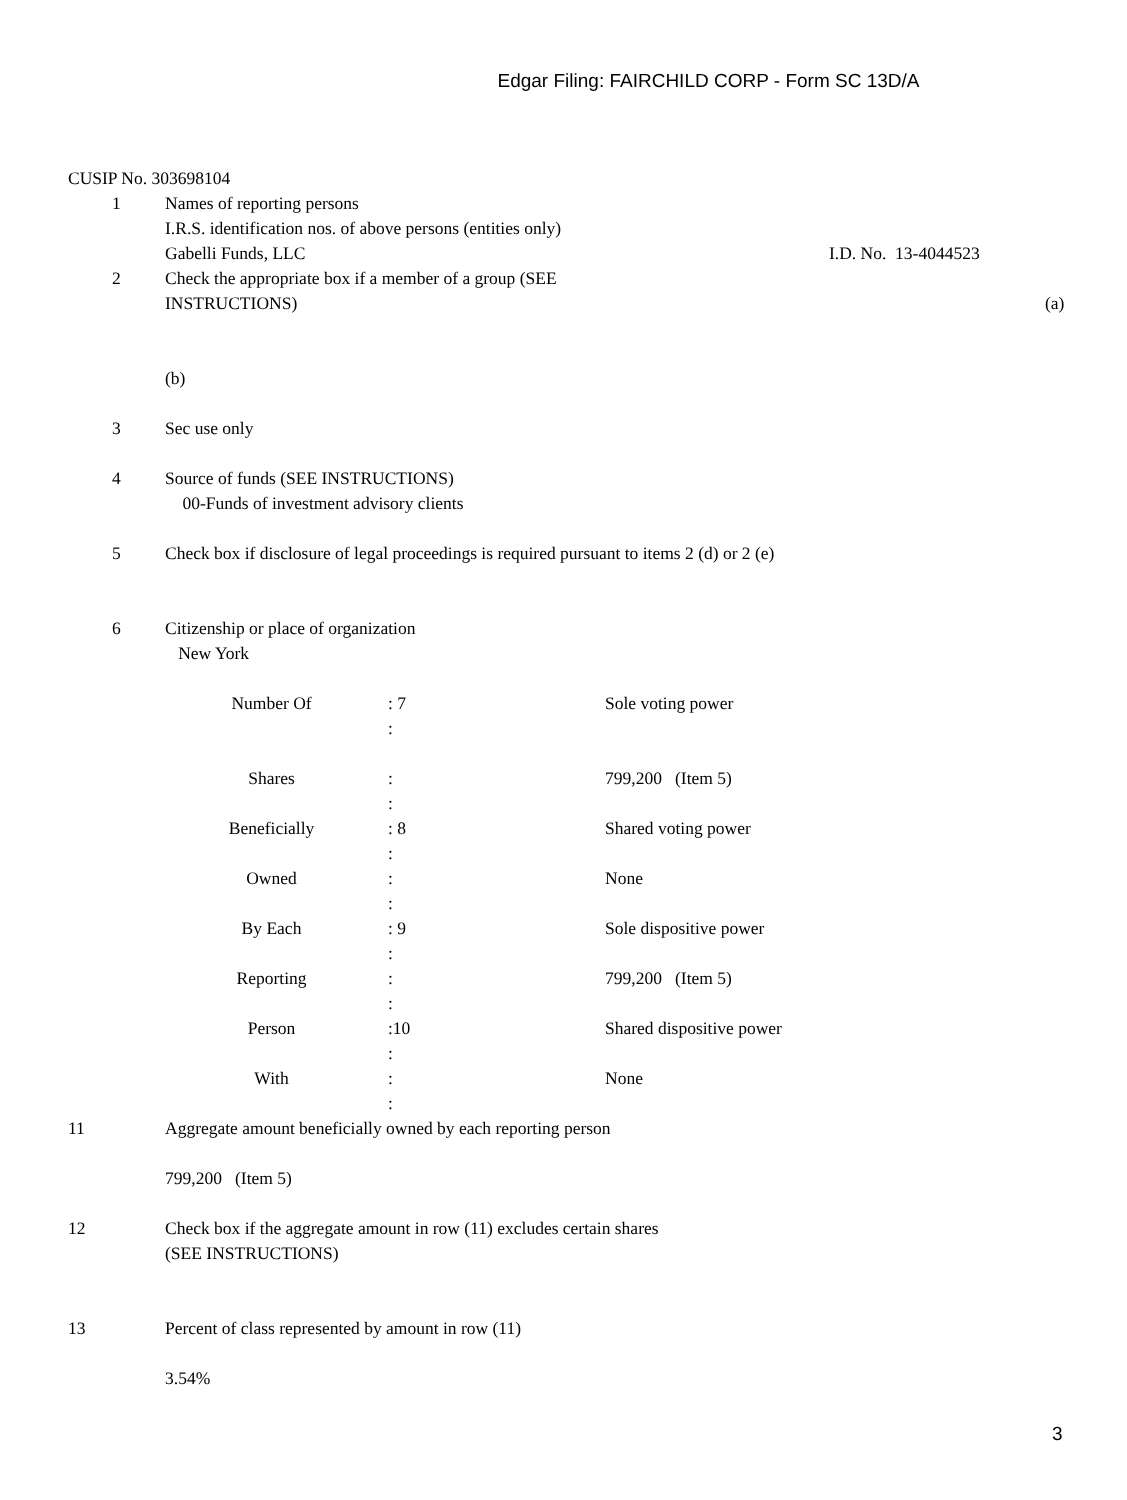Edgar Filing: FAIRCHILD CORP - Form SC 13D/A
CUSIP No. 303698104
1 Names of reporting persons
I.R.S. identification nos. of above persons (entities only)
Gabelli Funds, LLC I.D. No. 13-4044523
2 Check the appropriate box if a member of a group (SEE
INSTRUCTIONS) (a)
(b)
3 Sec use only
4 Source of funds (SEE INSTRUCTIONS)
00-Funds of investment advisory clients
5 Check box if disclosure of legal proceedings is required pursuant to items 2 (d) or 2 (e)
6 Citizenship or place of organization
New York
| Number Of | : 7 : | Sole voting power |
| Shares | : : | 799,200 (Item 5) |
| Beneficially | : 8 : | Shared voting power |
| Owned | : : | None |
| By Each | : 9 : | Sole dispositive power |
| Reporting | : : | 799,200 (Item 5) |
| Person | :10 : | Shared dispositive power |
| With | : : | None |
11 Aggregate amount beneficially owned by each reporting person
799,200 (Item 5)
12 Check box if the aggregate amount in row (11) excludes certain shares
(SEE INSTRUCTIONS)
13 Percent of class represented by amount in row (11)
3.54%
3